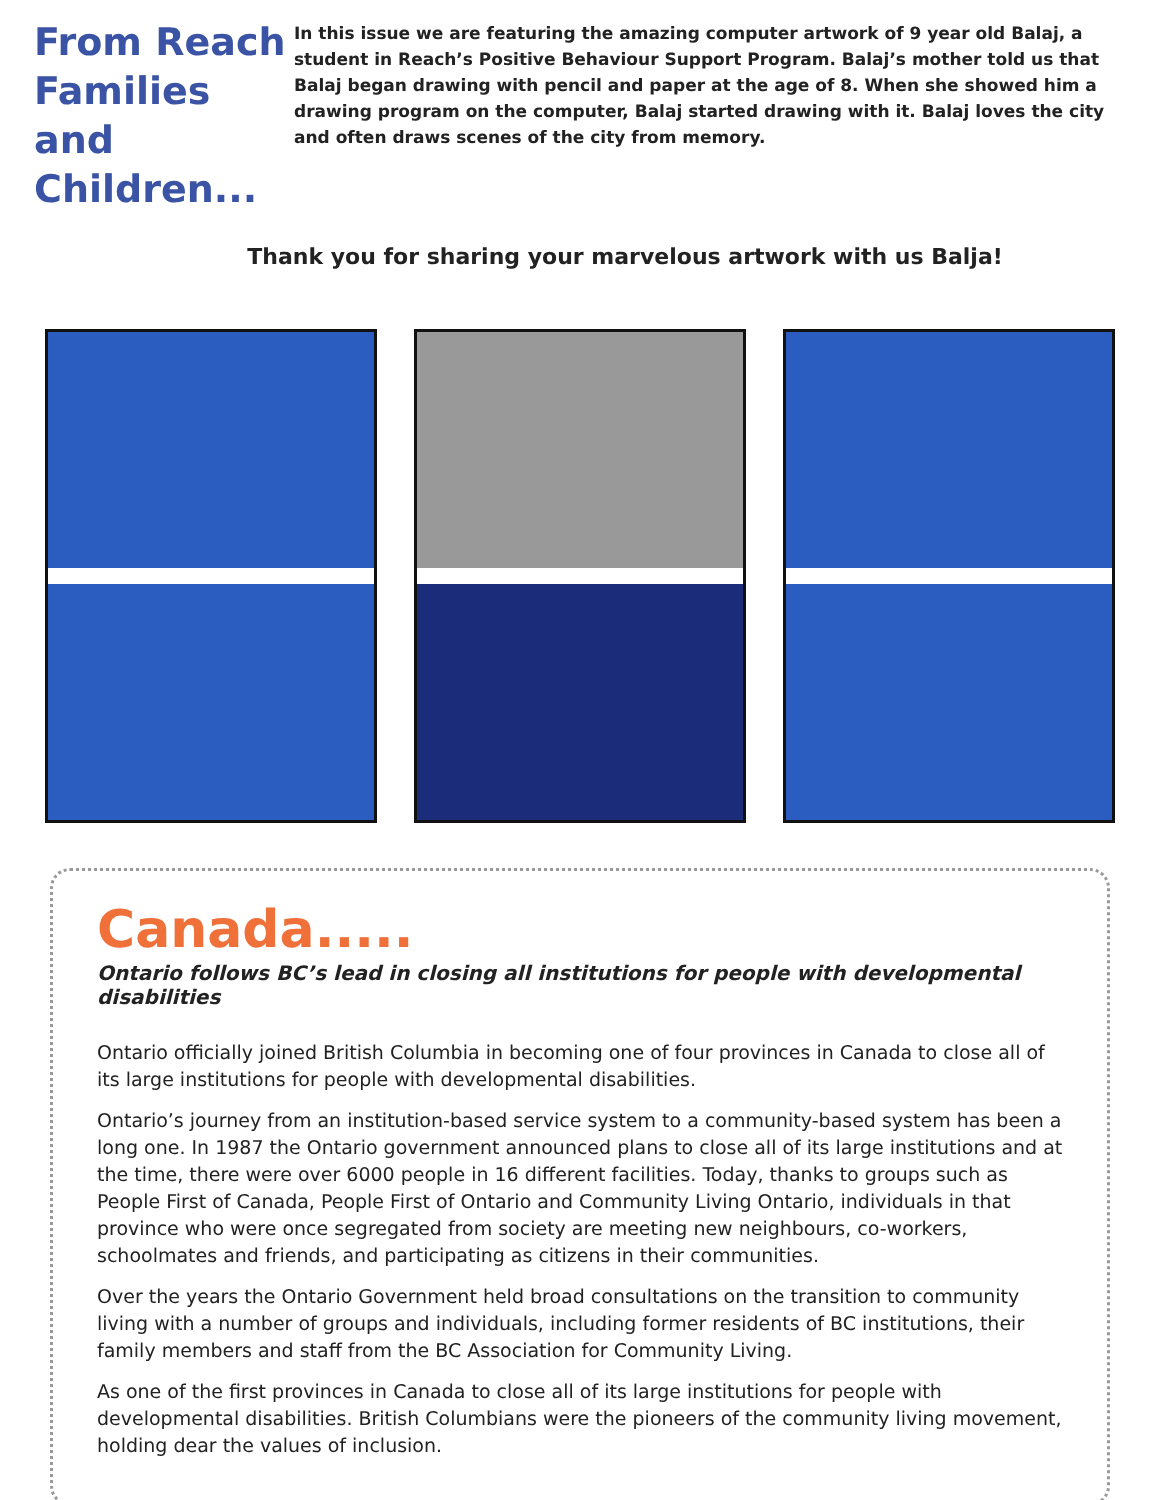From Reach Families and Children...
In this issue we are featuring the amazing computer artwork of 9 year old Balaj, a student in Reach’s Positive Behaviour Support Program. Balaj’s mother told us that Balaj began drawing with pencil and paper at the age of 8. When she showed him a drawing program on the computer, Balaj started drawing with it. Balaj loves the city and often draws scenes of the city from memory.
Thank you for sharing your marvelous artwork with us Balja!
Canada.....
Ontario follows BC’s lead in closing all institutions for people with developmental disabilities
Ontario officially joined British Columbia in becoming one of four provinces in Canada to close all of its large institutions for people with developmental disabilities.
Ontario’s journey from an institution-based service system to a community-based system has been a long one. In 1987 the Ontario government announced plans to close all of its large institutions and at the time, there were over 6000 people in 16 different facilities. Today, thanks to groups such as People First of Canada, People First of Ontario and Community Living Ontario, individuals in that province who were once segregated from society are meeting new neighbours, co-workers, schoolmates and friends, and participating as citizens in their communities.
Over the years the Ontario Government held broad consultations on the transition to community living with a number of groups and individuals, including former residents of BC institutions, their family members and staff from the BC Association for Community Living.
As one of the first provinces in Canada to close all of its large institutions for people with developmental disabilities. British Columbians were the pioneers of the community living movement, holding dear the values of inclusion.